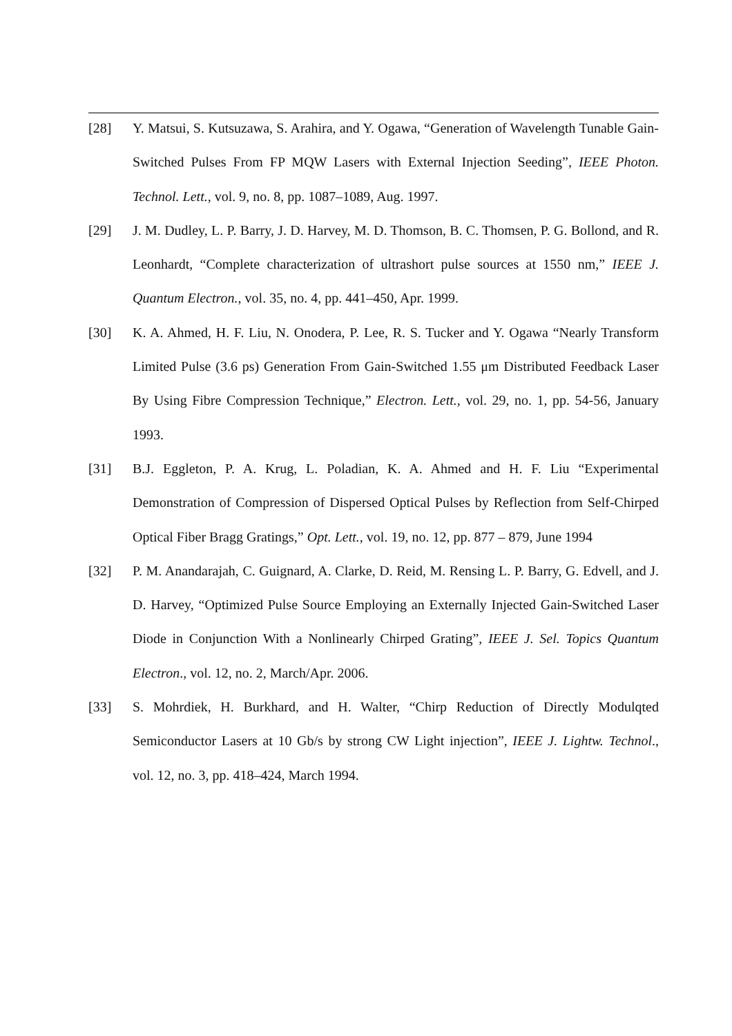[28] Y. Matsui, S. Kutsuzawa, S. Arahira, and Y. Ogawa, “Generation of Wavelength Tunable Gain-Switched Pulses From FP MQW Lasers with External Injection Seeding”, IEEE Photon. Technol. Lett., vol. 9, no. 8, pp. 1087–1089, Aug. 1997.
[29] J. M. Dudley, L. P. Barry, J. D. Harvey, M. D. Thomson, B. C. Thomsen, P. G. Bollond, and R. Leonhardt, “Complete characterization of ultrashort pulse sources at 1550 nm,” IEEE J. Quantum Electron., vol. 35, no. 4, pp. 441–450, Apr. 1999.
[30] K. A. Ahmed, H. F. Liu, N. Onodera, P. Lee, R. S. Tucker and Y. Ogawa “Nearly Transform Limited Pulse (3.6 ps) Generation From Gain-Switched 1.55 μm Distributed Feedback Laser By Using Fibre Compression Technique,” Electron. Lett., vol. 29, no. 1, pp. 54-56, January 1993.
[31] B.J. Eggleton, P. A. Krug, L. Poladian, K. A. Ahmed and H. F. Liu “Experimental Demonstration of Compression of Dispersed Optical Pulses by Reflection from Self-Chirped Optical Fiber Bragg Gratings,” Opt. Lett., vol. 19, no. 12, pp. 877 – 879, June 1994
[32] P. M. Anandarajah, C. Guignard, A. Clarke, D. Reid, M. Rensing L. P. Barry, G. Edvell, and J. D. Harvey, “Optimized Pulse Source Employing an Externally Injected Gain-Switched Laser Diode in Conjunction With a Nonlinearly Chirped Grating”, IEEE J. Sel. Topics Quantum Electron., vol. 12, no. 2, March/Apr. 2006.
[33] S. Mohrdiek, H. Burkhard, and H. Walter, “Chirp Reduction of Directly Modulqted Semiconductor Lasers at 10 Gb/s by strong CW Light injection”, IEEE J. Lightw. Technol., vol. 12, no. 3, pp. 418–424, March 1994.